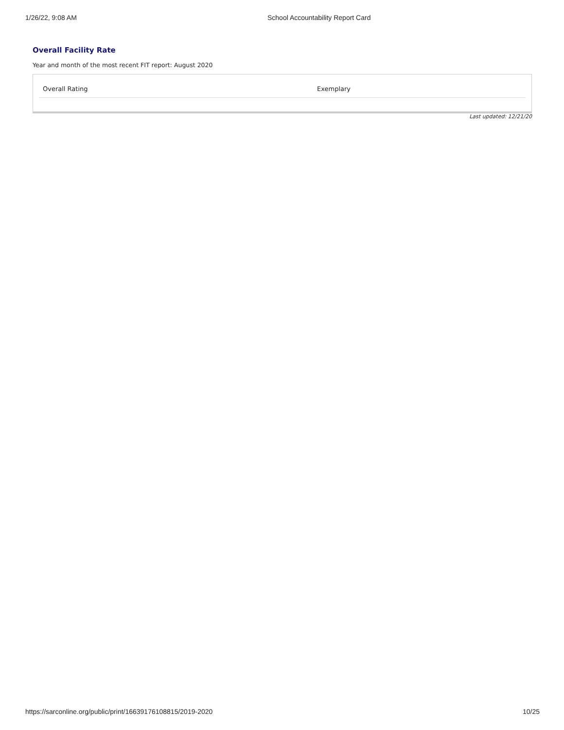1/26/22, 9:08 AM School Accountability Report Card
Overall Facility Rate
Year and month of the most recent FIT report: August 2020
| Overall Rating | Exemplary |
Last updated: 12/21/20
https://sarconline.org/public/print/16639176108815/2019-2020 10/25